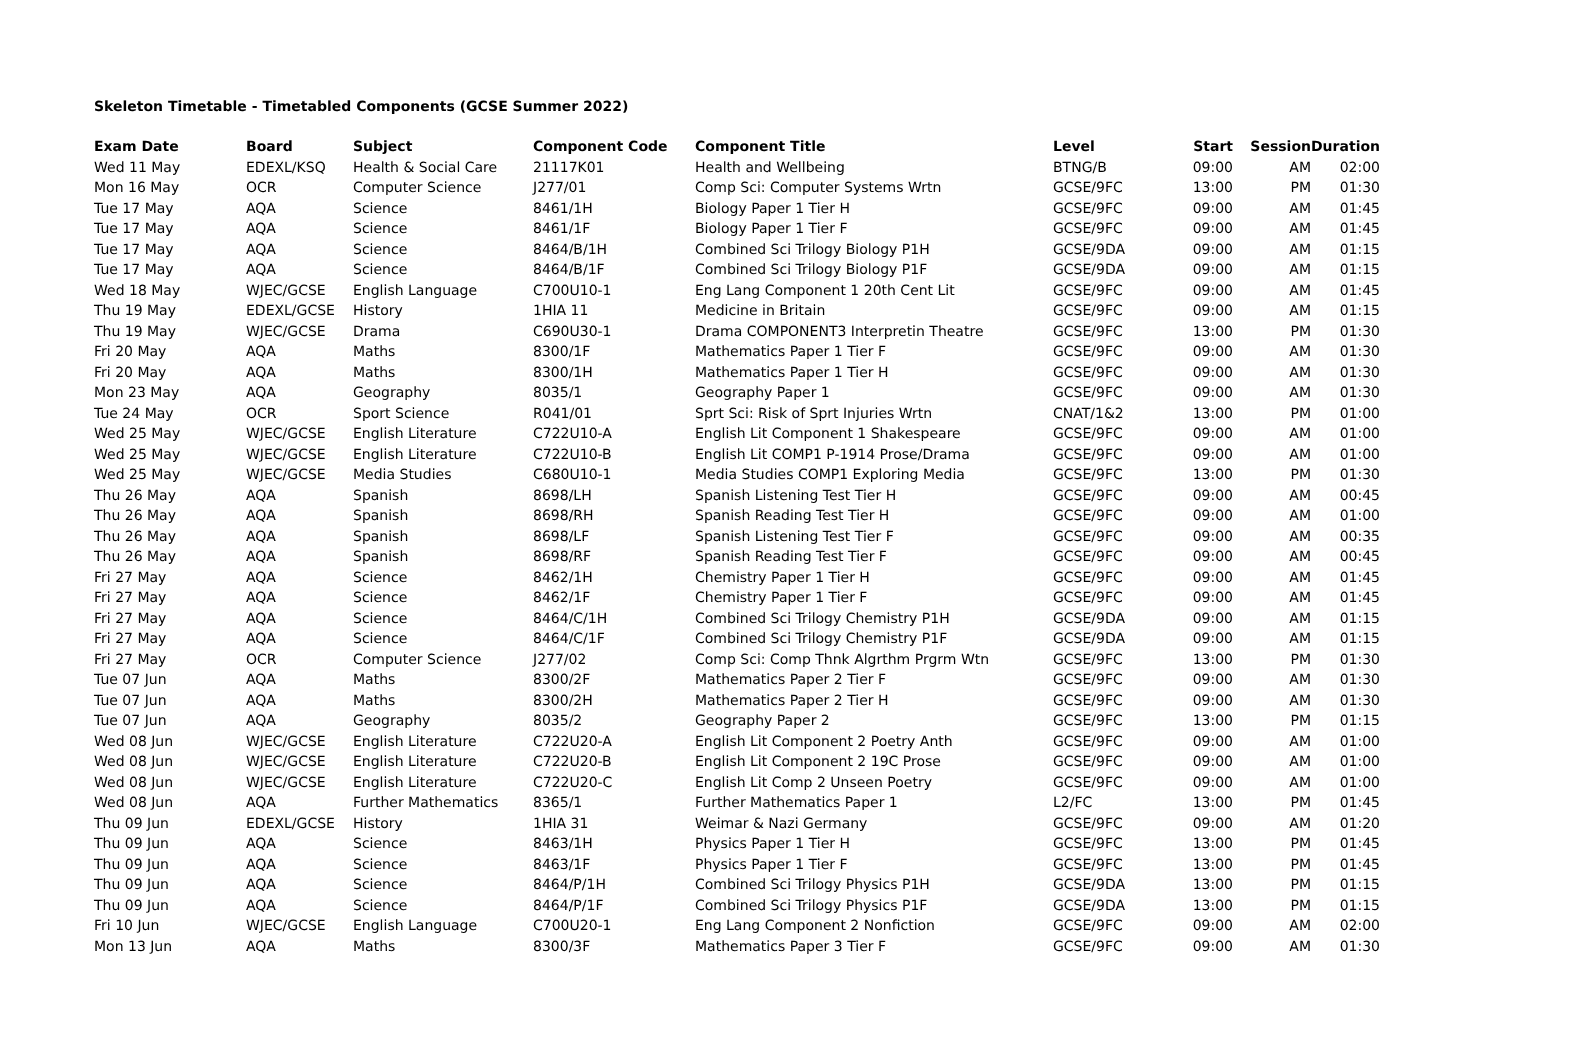Skeleton Timetable - Timetabled Components (GCSE Summer 2022)
| Exam Date | Board | Subject | Component Code | Component Title | Level | Start | Session | Duration |
| --- | --- | --- | --- | --- | --- | --- | --- | --- |
| Wed 11 May | EDEXL/KSQ | Health & Social Care | 21117K01 | Health and Wellbeing | BTNG/B | 09:00 | AM | 02:00 |
| Mon 16 May | OCR | Computer Science | J277/01 | Comp Sci: Computer Systems Wrtn | GCSE/9FC | 13:00 | PM | 01:30 |
| Tue 17 May | AQA | Science | 8461/1H | Biology Paper 1 Tier H | GCSE/9FC | 09:00 | AM | 01:45 |
| Tue 17 May | AQA | Science | 8461/1F | Biology Paper 1 Tier F | GCSE/9FC | 09:00 | AM | 01:45 |
| Tue 17 May | AQA | Science | 8464/B/1H | Combined Sci Trilogy Biology P1H | GCSE/9DA | 09:00 | AM | 01:15 |
| Tue 17 May | AQA | Science | 8464/B/1F | Combined Sci Trilogy Biology P1F | GCSE/9DA | 09:00 | AM | 01:15 |
| Wed 18 May | WJEC/GCSE | English Language | C700U10-1 | Eng Lang Component 1 20th Cent Lit | GCSE/9FC | 09:00 | AM | 01:45 |
| Thu 19 May | EDEXL/GCSE | History | 1HIA 11 | Medicine in Britain | GCSE/9FC | 09:00 | AM | 01:15 |
| Thu 19 May | WJEC/GCSE | Drama | C690U30-1 | Drama COMPONENT3 Interpretin Theatre | GCSE/9FC | 13:00 | PM | 01:30 |
| Fri 20 May | AQA | Maths | 8300/1F | Mathematics Paper 1 Tier F | GCSE/9FC | 09:00 | AM | 01:30 |
| Fri 20 May | AQA | Maths | 8300/1H | Mathematics Paper 1 Tier H | GCSE/9FC | 09:00 | AM | 01:30 |
| Mon 23 May | AQA | Geography | 8035/1 | Geography Paper 1 | GCSE/9FC | 09:00 | AM | 01:30 |
| Tue 24 May | OCR | Sport Science | R041/01 | Sprt Sci: Risk of Sprt Injuries Wrtn | CNAT/1&2 | 13:00 | PM | 01:00 |
| Wed 25 May | WJEC/GCSE | English Literature | C722U10-A | English Lit Component 1 Shakespeare | GCSE/9FC | 09:00 | AM | 01:00 |
| Wed 25 May | WJEC/GCSE | English Literature | C722U10-B | English Lit COMP1 P-1914 Prose/Drama | GCSE/9FC | 09:00 | AM | 01:00 |
| Wed 25 May | WJEC/GCSE | Media Studies | C680U10-1 | Media Studies COMP1 Exploring Media | GCSE/9FC | 13:00 | PM | 01:30 |
| Thu 26 May | AQA | Spanish | 8698/LH | Spanish Listening Test Tier H | GCSE/9FC | 09:00 | AM | 00:45 |
| Thu 26 May | AQA | Spanish | 8698/RH | Spanish Reading Test Tier H | GCSE/9FC | 09:00 | AM | 01:00 |
| Thu 26 May | AQA | Spanish | 8698/LF | Spanish Listening Test Tier F | GCSE/9FC | 09:00 | AM | 00:35 |
| Thu 26 May | AQA | Spanish | 8698/RF | Spanish Reading Test Tier F | GCSE/9FC | 09:00 | AM | 00:45 |
| Fri 27 May | AQA | Science | 8462/1H | Chemistry Paper 1 Tier H | GCSE/9FC | 09:00 | AM | 01:45 |
| Fri 27 May | AQA | Science | 8462/1F | Chemistry Paper 1 Tier F | GCSE/9FC | 09:00 | AM | 01:45 |
| Fri 27 May | AQA | Science | 8464/C/1H | Combined Sci Trilogy Chemistry P1H | GCSE/9DA | 09:00 | AM | 01:15 |
| Fri 27 May | AQA | Science | 8464/C/1F | Combined Sci Trilogy Chemistry P1F | GCSE/9DA | 09:00 | AM | 01:15 |
| Fri 27 May | OCR | Computer Science | J277/02 | Comp Sci: Comp Thnk Algrthm Prgrm Wtn | GCSE/9FC | 13:00 | PM | 01:30 |
| Tue 07 Jun | AQA | Maths | 8300/2F | Mathematics Paper 2 Tier F | GCSE/9FC | 09:00 | AM | 01:30 |
| Tue 07 Jun | AQA | Maths | 8300/2H | Mathematics Paper 2 Tier H | GCSE/9FC | 09:00 | AM | 01:30 |
| Tue 07 Jun | AQA | Geography | 8035/2 | Geography Paper 2 | GCSE/9FC | 13:00 | PM | 01:15 |
| Wed 08 Jun | WJEC/GCSE | English Literature | C722U20-A | English Lit Component 2 Poetry Anth | GCSE/9FC | 09:00 | AM | 01:00 |
| Wed 08 Jun | WJEC/GCSE | English Literature | C722U20-B | English Lit Component 2 19C Prose | GCSE/9FC | 09:00 | AM | 01:00 |
| Wed 08 Jun | WJEC/GCSE | English Literature | C722U20-C | English Lit Comp 2 Unseen Poetry | GCSE/9FC | 09:00 | AM | 01:00 |
| Wed 08 Jun | AQA | Further Mathematics | 8365/1 | Further Mathematics Paper 1 | L2/FC | 13:00 | PM | 01:45 |
| Thu 09 Jun | EDEXL/GCSE | History | 1HIA 31 | Weimar & Nazi Germany | GCSE/9FC | 09:00 | AM | 01:20 |
| Thu 09 Jun | AQA | Science | 8463/1H | Physics Paper 1 Tier H | GCSE/9FC | 13:00 | PM | 01:45 |
| Thu 09 Jun | AQA | Science | 8463/1F | Physics Paper 1 Tier F | GCSE/9FC | 13:00 | PM | 01:45 |
| Thu 09 Jun | AQA | Science | 8464/P/1H | Combined Sci Trilogy Physics P1H | GCSE/9DA | 13:00 | PM | 01:15 |
| Thu 09 Jun | AQA | Science | 8464/P/1F | Combined Sci Trilogy Physics P1F | GCSE/9DA | 13:00 | PM | 01:15 |
| Fri 10 Jun | WJEC/GCSE | English Language | C700U20-1 | Eng Lang Component 2 Nonfiction | GCSE/9FC | 09:00 | AM | 02:00 |
| Mon 13 Jun | AQA | Maths | 8300/3F | Mathematics Paper 3 Tier F | GCSE/9FC | 09:00 | AM | 01:30 |